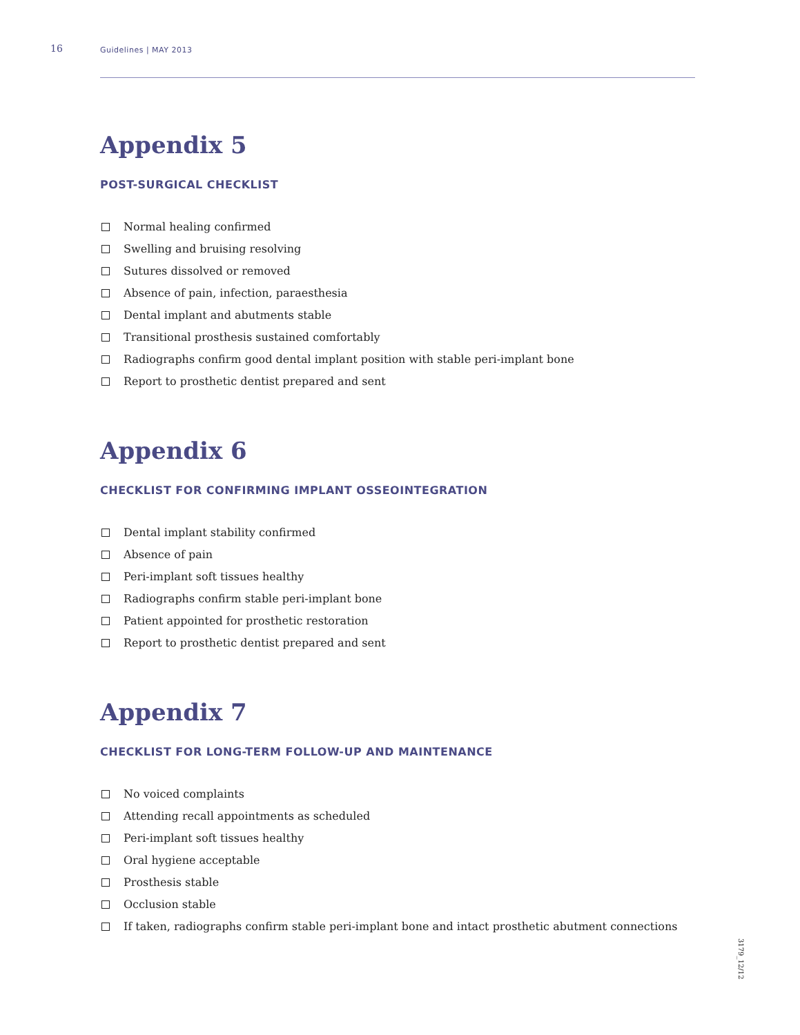16 Guidelines | MAY 2013
Appendix 5
POST-SURGICAL CHECKLIST
Normal healing confirmed
Swelling and bruising resolving
Sutures dissolved or removed
Absence of pain, infection, paraesthesia
Dental implant and abutments stable
Transitional prosthesis sustained comfortably
Radiographs confirm good dental implant position with stable peri-implant bone
Report to prosthetic dentist prepared and sent
Appendix 6
CHECKLIST FOR CONFIRMING IMPLANT OSSEOINTEGRATION
Dental implant stability confirmed
Absence of pain
Peri-implant soft tissues healthy
Radiographs confirm stable peri-implant bone
Patient appointed for prosthetic restoration
Report to prosthetic dentist prepared and sent
Appendix 7
CHECKLIST FOR LONG-TERM FOLLOW-UP AND MAINTENANCE
No voiced complaints
Attending recall appointments as scheduled
Peri-implant soft tissues healthy
Oral hygiene acceptable
Prosthesis stable
Occlusion stable
If taken, radiographs confirm stable peri-implant bone and intact prosthetic abutment connections
3179_12/12